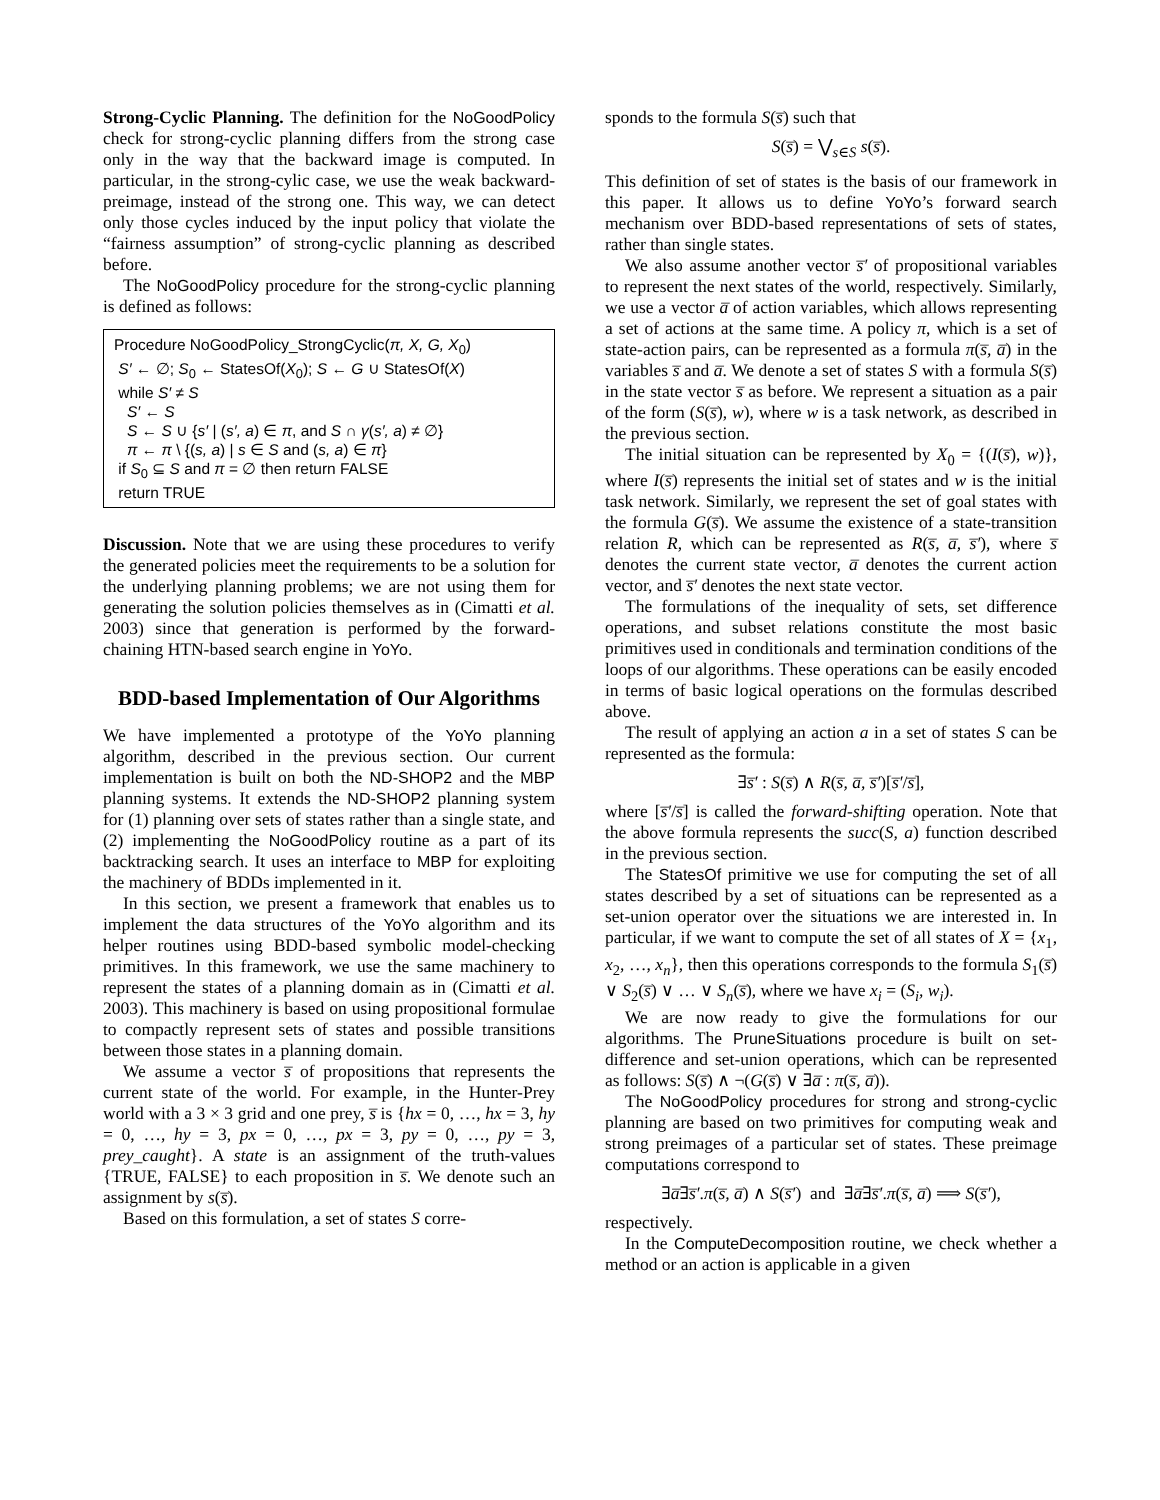Strong-Cyclic Planning. The definition for the NoGoodPolicy check for strong-cyclic planning differs from the strong case only in the way that the backward image is computed. In particular, in the strong-cylic case, we use the weak backward-preimage, instead of the strong one. This way, we can detect only those cycles induced by the input policy that violate the “fairness assumption” of strong-cyclic planning as described before.
The NoGoodPolicy procedure for the strong-cyclic planning is defined as follows:
Procedure NoGoodPolicy_StrongCyclic(π, X, G, X<sub>0</sub>)
S′ ← ∅; S<sub>0</sub> ← StatesOf(X<sub>0</sub>); S ← G ∪ StatesOf(X)
while S′ ≠ S
S′ ← S
S ← S ∪ {s′ | (s′, a) ∈ π, and S ∩ γ(s′, a) ≠ ∅}
π ← π \ {(s, a) | s ∈ S and (s, a) ∈ π}
if S<sub>0</sub> ⊆ S and π = ∅ then return FALSE
return TRUE
Discussion. Note that we are using these procedures to verify the generated policies meet the requirements to be a solution for the underlying planning problems; we are not using them for generating the solution policies themselves as in (Cimatti et al. 2003) since that generation is performed by the forward-chaining HTN-based search engine in YoYo.
BDD-based Implementation of Our Algorithms
We have implemented a prototype of the YoYo planning algorithm, described in the previous section. Our current implementation is built on both the ND-SHOP2 and the MBP planning systems. It extends the ND-SHOP2 planning system for (1) planning over sets of states rather than a single state, and (2) implementing the NoGoodPolicy routine as a part of its backtracking search. It uses an interface to MBP for exploiting the machinery of BDDs implemented in it.
In this section, we present a framework that enables us to implement the data structures of the YoYo algorithm and its helper routines using BDD-based symbolic model-checking primitives. In this framework, we use the same machinery to represent the states of a planning domain as in (Cimatti et al. 2003). This machinery is based on using propositional formulae to compactly represent sets of states and possible transitions between those states in a planning domain.
We assume a vector s̅ of propositions that represents the current state of the world. For example, in the Hunter-Prey world with a 3 × 3 grid and one prey, s̅ is {hx = 0, …, hx = 3, hy = 0, …, hy = 3, px = 0, …, px = 3, py = 0, …, py = 3, prey_caught}. A state is an assignment of the truth-values {TRUE, FALSE} to each proposition in s̅. We denote such an assignment by s(s̅).
Based on this formulation, a set of states S corre-
sponds to the formula S(s̅) such that
S(s̅) = ⋁<sub>s∈S</sub> s(s̅).
This definition of set of states is the basis of our framework in this paper. It allows us to define YoYo’s forward search mechanism over BDD-based representations of sets of states, rather than single states.
We also assume another vector s̅′ of propositional variables to represent the next states of the world, respectively. Similarly, we use a vector a̅ of action variables, which allows representing a set of actions at the same time. A policy π, which is a set of state-action pairs, can be represented as a formula π(s̅, a̅) in the variables s̅ and a̅. We denote a set of states S with a formula S(s̅) in the state vector s̅ as before. We represent a situation as a pair of the form (S(s̅), w), where w is a task network, as described in the previous section.
The initial situation can be represented by X<sub>0</sub> = {(I(s̅), w)}, where I(s̅) represents the initial set of states and w is the initial task network. Similarly, we represent the set of goal states with the formula G(s̅). We assume the existence of a state-transition relation R, which can be represented as R(s̅, a̅, s̅′), where s̅ denotes the current state vector, a̅ denotes the current action vector, and s̅′ denotes the next state vector.
The formulations of the inequality of sets, set difference operations, and subset relations constitute the most basic primitives used in conditionals and termination conditions of the loops of our algorithms. These operations can be easily encoded in terms of basic logical operations on the formulas described above.
The result of applying an action a in a set of states S can be represented as the formula:
∃s̅′ : S(s̅) ∧ R(s̅, a̅, s̅′)[s̅′/s̅],
where [s̅′/s̅] is called the forward-shifting operation. Note that the above formula represents the succ(S, a) function described in the previous section.
The StatesOf primitive we use for computing the set of all states described by a set of situations can be represented as a set-union operator over the situations we are interested in. In particular, if we want to compute the set of all states of X = {x<sub>1</sub>, x<sub>2</sub>, …, x<sub>n</sub>}, then this operations corresponds to the formula S<sub>1</sub>(s̅) ∨ S<sub>2</sub>(s̅) ∨ … ∨ S<sub>n</sub>(s̅), where we have x<sub>i</sub> = (S<sub>i</sub>, w<sub>i</sub>).
We are now ready to give the formulations for our algorithms. The PruneSituations procedure is built on set-difference and set-union operations, which can be represented as follows: S(s̅) ∧ ¬(G(s̅) ∨ ∃a̅ : π(s̅, a̅)).
The NoGoodPolicy procedures for strong and strong-cyclic planning are based on two primitives for computing weak and strong preimages of a particular set of states. These preimage computations correspond to
∃a̅∃s̅′.π(s̅, a̅) ∧ S(s̅′) and ∃a̅∃s̅′.π(s̅, a̅) ⟹ S(s̅′),
respectively.
In the ComputeDecomposition routine, we check whether a method or an action is applicable in a given